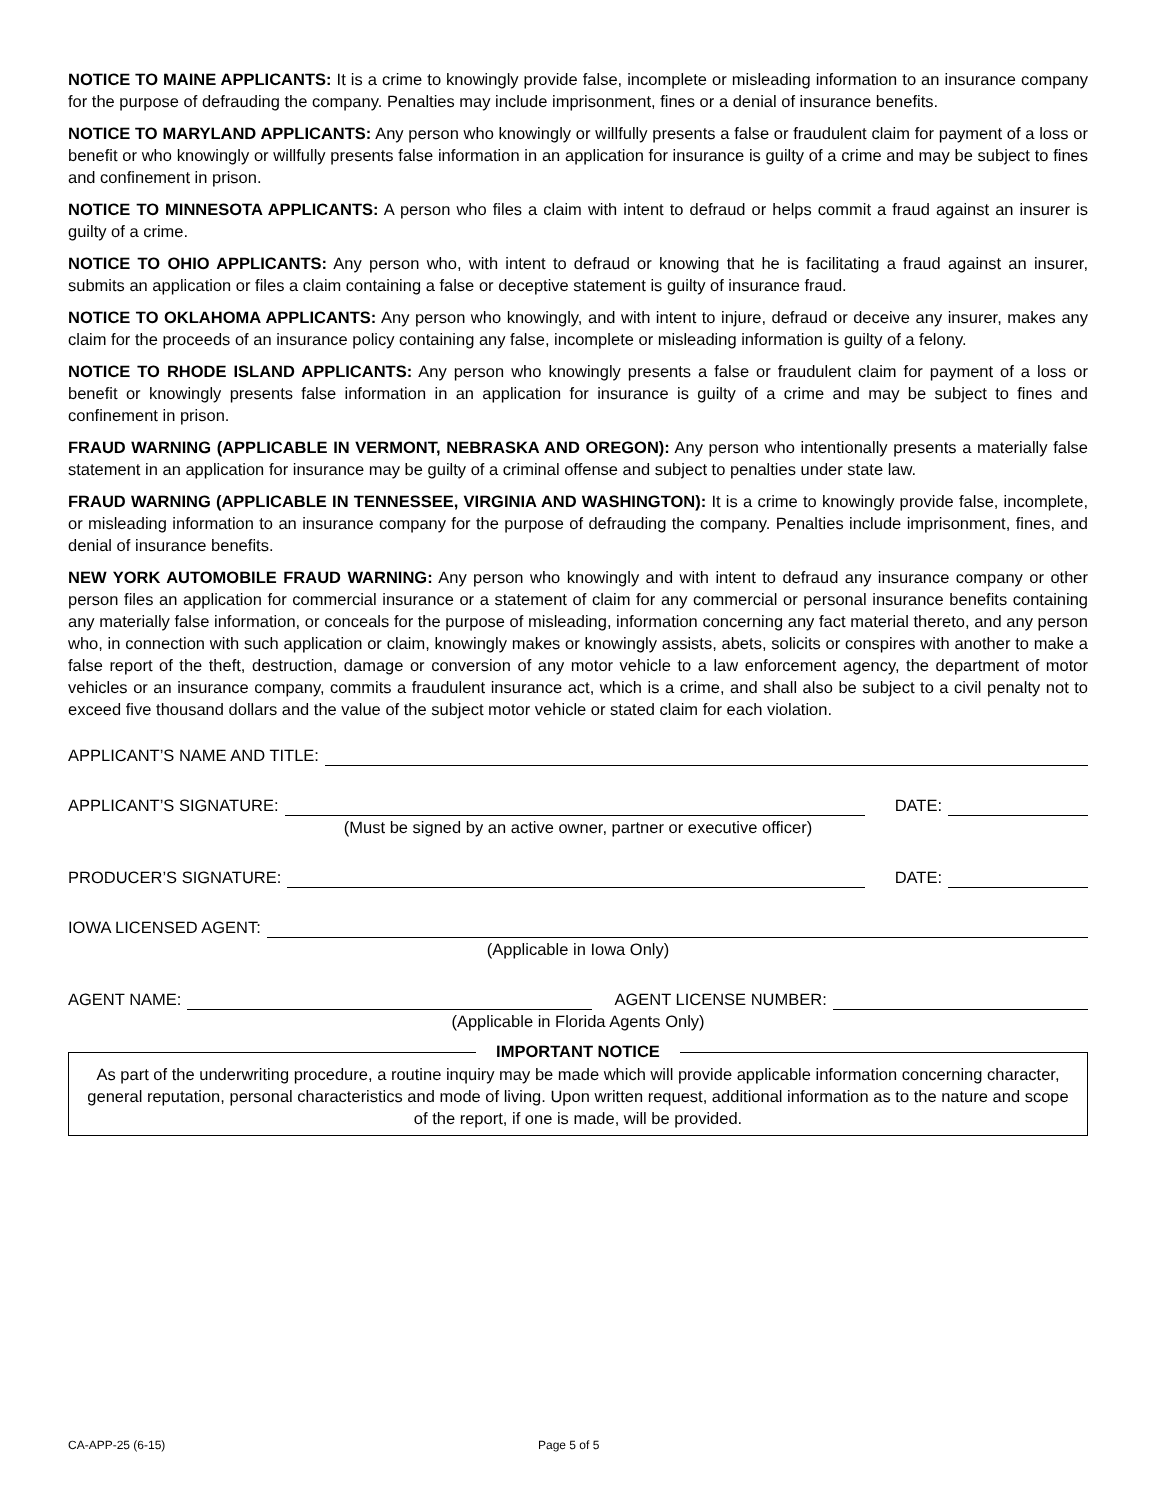NOTICE TO MAINE APPLICANTS: It is a crime to knowingly provide false, incomplete or misleading information to an insurance company for the purpose of defrauding the company. Penalties may include imprisonment, fines or a denial of insurance benefits.
NOTICE TO MARYLAND APPLICANTS: Any person who knowingly or willfully presents a false or fraudulent claim for payment of a loss or benefit or who knowingly or willfully presents false information in an application for insurance is guilty of a crime and may be subject to fines and confinement in prison.
NOTICE TO MINNESOTA APPLICANTS: A person who files a claim with intent to defraud or helps commit a fraud against an insurer is guilty of a crime.
NOTICE TO OHIO APPLICANTS: Any person who, with intent to defraud or knowing that he is facilitating a fraud against an insurer, submits an application or files a claim containing a false or deceptive statement is guilty of insurance fraud.
NOTICE TO OKLAHOMA APPLICANTS: Any person who knowingly, and with intent to injure, defraud or deceive any insurer, makes any claim for the proceeds of an insurance policy containing any false, incomplete or misleading information is guilty of a felony.
NOTICE TO RHODE ISLAND APPLICANTS: Any person who knowingly presents a false or fraudulent claim for payment of a loss or benefit or knowingly presents false information in an application for insurance is guilty of a crime and may be subject to fines and confinement in prison.
FRAUD WARNING (APPLICABLE IN VERMONT, NEBRASKA AND OREGON): Any person who intentionally presents a materially false statement in an application for insurance may be guilty of a criminal offense and subject to penalties under state law.
FRAUD WARNING (APPLICABLE IN TENNESSEE, VIRGINIA AND WASHINGTON): It is a crime to knowingly provide false, incomplete, or misleading information to an insurance company for the purpose of defrauding the company. Penalties include imprisonment, fines, and denial of insurance benefits.
NEW YORK AUTOMOBILE FRAUD WARNING: Any person who knowingly and with intent to defraud any insurance company or other person files an application for commercial insurance or a statement of claim for any commercial or personal insurance benefits containing any materially false information, or conceals for the purpose of misleading, information concerning any fact material thereto, and any person who, in connection with such application or claim, knowingly makes or knowingly assists, abets, solicits or conspires with another to make a false report of the theft, destruction, damage or conversion of any motor vehicle to a law enforcement agency, the department of motor vehicles or an insurance company, commits a fraudulent insurance act, which is a crime, and shall also be subject to a civil penalty not to exceed five thousand dollars and the value of the subject motor vehicle or stated claim for each violation.
APPLICANT’S NAME AND TITLE:
APPLICANT’S SIGNATURE: DATE:
(Must be signed by an active owner, partner or executive officer)
PRODUCER’S SIGNATURE: DATE:
IOWA LICENSED AGENT:
(Applicable in Iowa Only)
AGENT NAME: AGENT LICENSE NUMBER:
(Applicable in Florida Agents Only)
IMPORTANT NOTICE
As part of the underwriting procedure, a routine inquiry may be made which will provide applicable information concerning character, general reputation, personal characteristics and mode of living. Upon written request, additional information as to the nature and scope of the report, if one is made, will be provided.
CA-APP-25 (6-15) Page 5 of 5